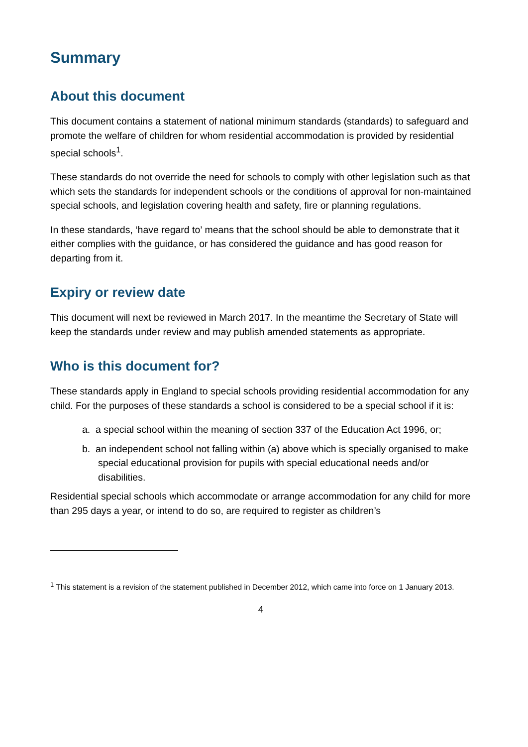Summary
About this document
This document contains a statement of national minimum standards (standards) to safeguard and promote the welfare of children for whom residential accommodation is provided by residential special schools<sup>1</sup>.
These standards do not override the need for schools to comply with other legislation such as that which sets the standards for independent schools or the conditions of approval for non-maintained special schools, and legislation covering health and safety, fire or planning regulations.
In these standards, ‘have regard to’ means that the school should be able to demonstrate that it either complies with the guidance, or has considered the guidance and has good reason for departing from it.
Expiry or review date
This document will next be reviewed in March 2017. In the meantime the Secretary of State will keep the standards under review and may publish amended statements as appropriate.
Who is this document for?
These standards apply in England to special schools providing residential accommodation for any child. For the purposes of these standards a school is considered to be a special school if it is:
a. a special school within the meaning of section 337 of the Education Act 1996, or;
b. an independent school not falling within (a) above which is specially organised to make special educational provision for pupils with special educational needs and/or disabilities.
Residential special schools which accommodate or arrange accommodation for any child for more than 295 days a year, or intend to do so, are required to register as children’s
<sup>1</sup> This statement is a revision of the statement published in December 2012, which came into force on 1 January 2013.
4